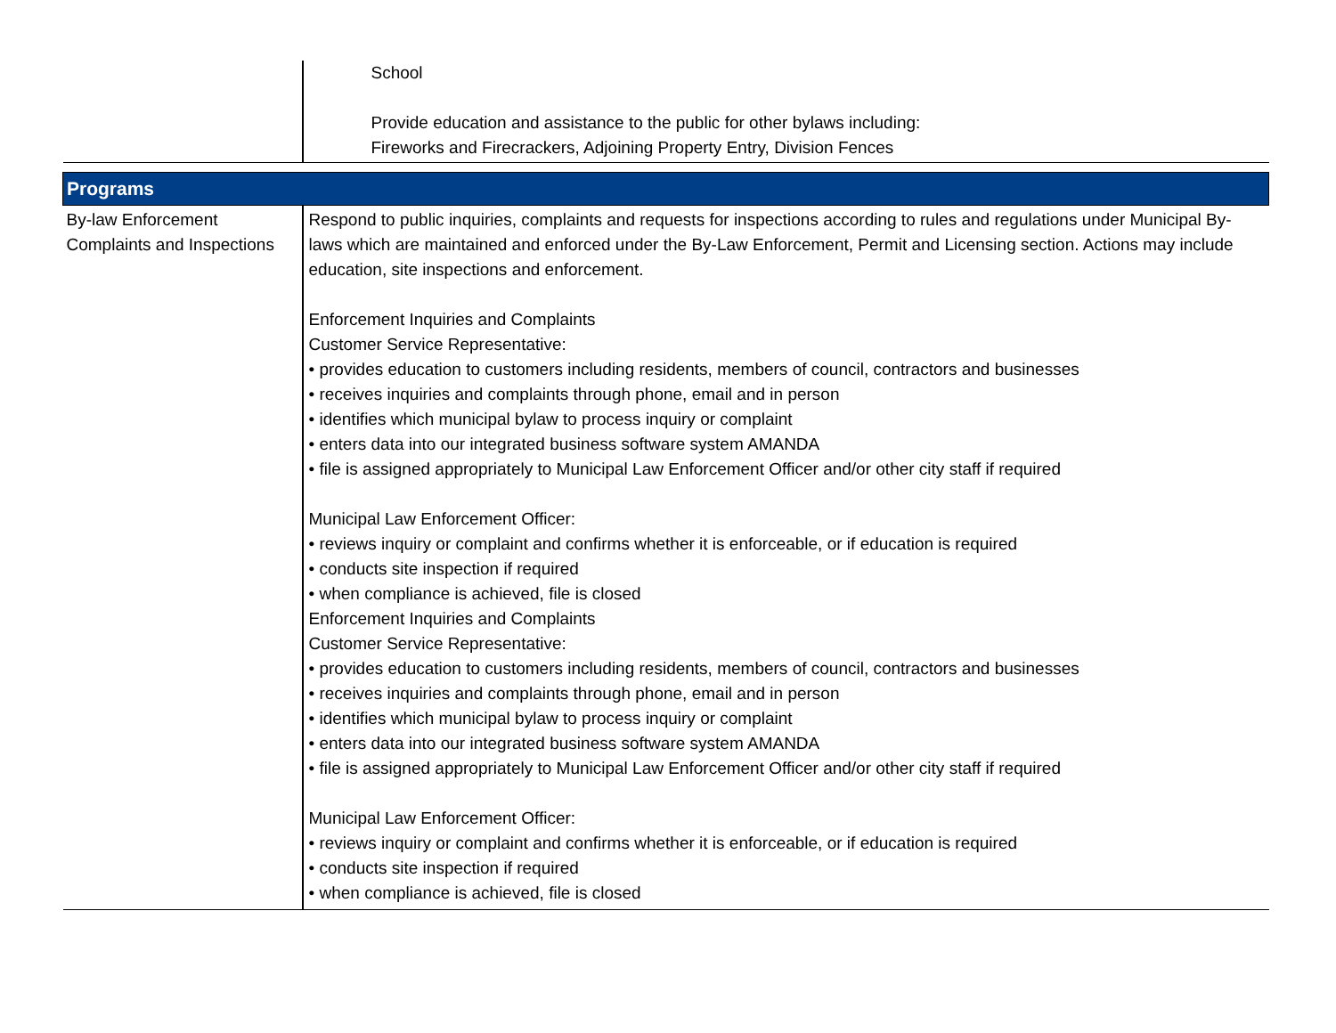| | School Provide education and assistance to the public for other bylaws including: Fireworks and Firecrackers, Adjoining Property Entry, Division Fences |
| Programs | |
| By-law Enforcement Complaints and Inspections | Respond to public inquiries, complaints and requests for inspections according to rules and regulations under Municipal By-laws which are maintained and enforced under the By-Law Enforcement, Permit and Licensing section. Actions may include education, site inspections and enforcement. Enforcement Inquiries and Complaints Customer Service Representative: • provides education to customers including residents, members of council, contractors and businesses • receives inquiries and complaints through phone, email and in person • identifies which municipal bylaw to process inquiry or complaint • enters data into our integrated business software system AMANDA • file is assigned appropriately to Municipal Law Enforcement Officer and/or other city staff if required Municipal Law Enforcement Officer: • reviews inquiry or complaint and confirms whether it is enforceable, or if education is required • conducts site inspection if required • when compliance is achieved, file is closed Enforcement Inquiries and Complaints Customer Service Representative: • provides education to customers including residents, members of council, contractors and businesses • receives inquiries and complaints through phone, email and in person • identifies which municipal bylaw to process inquiry or complaint • enters data into our integrated business software system AMANDA • file is assigned appropriately to Municipal Law Enforcement Officer and/or other city staff if required Municipal Law Enforcement Officer: • reviews inquiry or complaint and confirms whether it is enforceable, or if education is required • conducts site inspection if required • when compliance is achieved, file is closed |